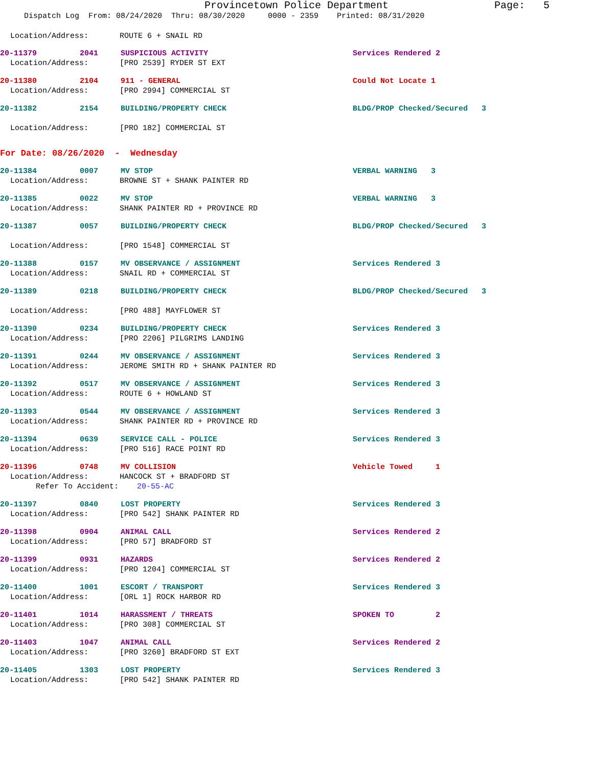Provincetown Police Department Page: 5
Dispatch Log From: 08/24/2020 Thru: 08/30/2020 0000 - 2359 Printed: 08/31/2020
Location/Address: ROUTE 6 + SNAIL RD
20-11379 2041 SUSPICIOUS ACTIVITY Services Rendered 2
Location/Address: [PRO 2539] RYDER ST EXT
20-11380 2104 911 - GENERAL Could Not Locate 1
Location/Address: [PRO 2994] COMMERCIAL ST
20-11382 2154 BUILDING/PROPERTY CHECK BLDG/PROP Checked/Secured 3
Location/Address: [PRO 182] COMMERCIAL ST
For Date: 08/26/2020 - Wednesday
20-11384 0007 MV STOP VERBAL WARNING 3
Location/Address: BROWNE ST + SHANK PAINTER RD
20-11385 0022 MV STOP VERBAL WARNING 3
Location/Address: SHANK PAINTER RD + PROVINCE RD
20-11387 0057 BUILDING/PROPERTY CHECK BLDG/PROP Checked/Secured 3
Location/Address: [PRO 1548] COMMERCIAL ST
20-11388 0157 MV OBSERVANCE / ASSIGNMENT Services Rendered 3
Location/Address: SNAIL RD + COMMERCIAL ST
20-11389 0218 BUILDING/PROPERTY CHECK BLDG/PROP Checked/Secured 3
Location/Address: [PRO 488] MAYFLOWER ST
20-11390 0234 BUILDING/PROPERTY CHECK Services Rendered 3
Location/Address: [PRO 2206] PILGRIMS LANDING
20-11391 0244 MV OBSERVANCE / ASSIGNMENT Services Rendered 3
Location/Address: JEROME SMITH RD + SHANK PAINTER RD
20-11392 0517 MV OBSERVANCE / ASSIGNMENT Services Rendered 3
Location/Address: ROUTE 6 + HOWLAND ST
20-11393 0544 MV OBSERVANCE / ASSIGNMENT Services Rendered 3
Location/Address: SHANK PAINTER RD + PROVINCE RD
20-11394 0639 SERVICE CALL - POLICE Services Rendered 3
Location/Address: [PRO 516] RACE POINT RD
20-11396 0748 MV COLLISION Vehicle Towed 1
Location/Address: HANCOCK ST + BRADFORD ST
Refer To Accident: 20-55-AC
20-11397 0840 LOST PROPERTY Services Rendered 3
Location/Address: [PRO 542] SHANK PAINTER RD
20-11398 0904 ANIMAL CALL Services Rendered 2
Location/Address: [PRO 57] BRADFORD ST
20-11399 0931 HAZARDS Services Rendered 2
Location/Address: [PRO 1204] COMMERCIAL ST
20-11400 1001 ESCORT / TRANSPORT Services Rendered 3
Location/Address: [ORL 1] ROCK HARBOR RD
20-11401 1014 HARASSMENT / THREATS SPOKEN TO 2
Location/Address: [PRO 308] COMMERCIAL ST
20-11403 1047 ANIMAL CALL Services Rendered 2
Location/Address: [PRO 3260] BRADFORD ST EXT
20-11405 1303 LOST PROPERTY Services Rendered 3
Location/Address: [PRO 542] SHANK PAINTER RD